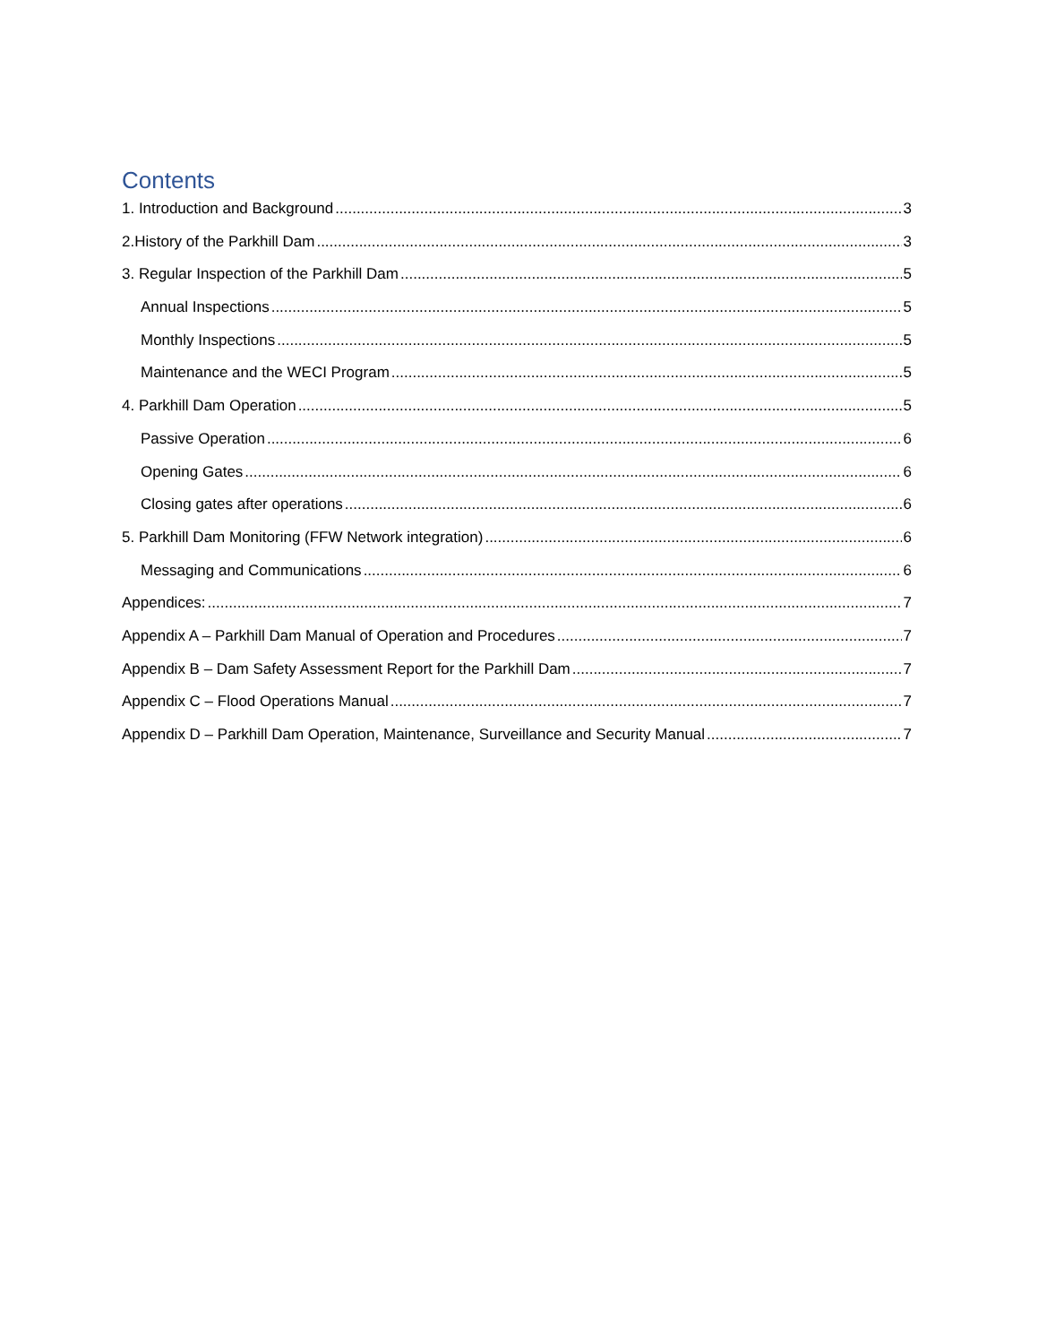Contents
1. Introduction and Background 3
2.History of the Parkhill Dam 3
3. Regular Inspection of the Parkhill Dam 5
Annual Inspections 5
Monthly Inspections 5
Maintenance and the WECI Program 5
4. Parkhill Dam Operation 5
Passive Operation 6
Opening Gates 6
Closing gates after operations 6
5. Parkhill Dam Monitoring (FFW Network integration) 6
Messaging and Communications 6
Appendices: 7
Appendix A – Parkhill Dam Manual of Operation and Procedures 7
Appendix B – Dam Safety Assessment Report for the Parkhill Dam 7
Appendix C – Flood Operations Manual 7
Appendix D – Parkhill Dam Operation, Maintenance, Surveillance and Security Manual 7